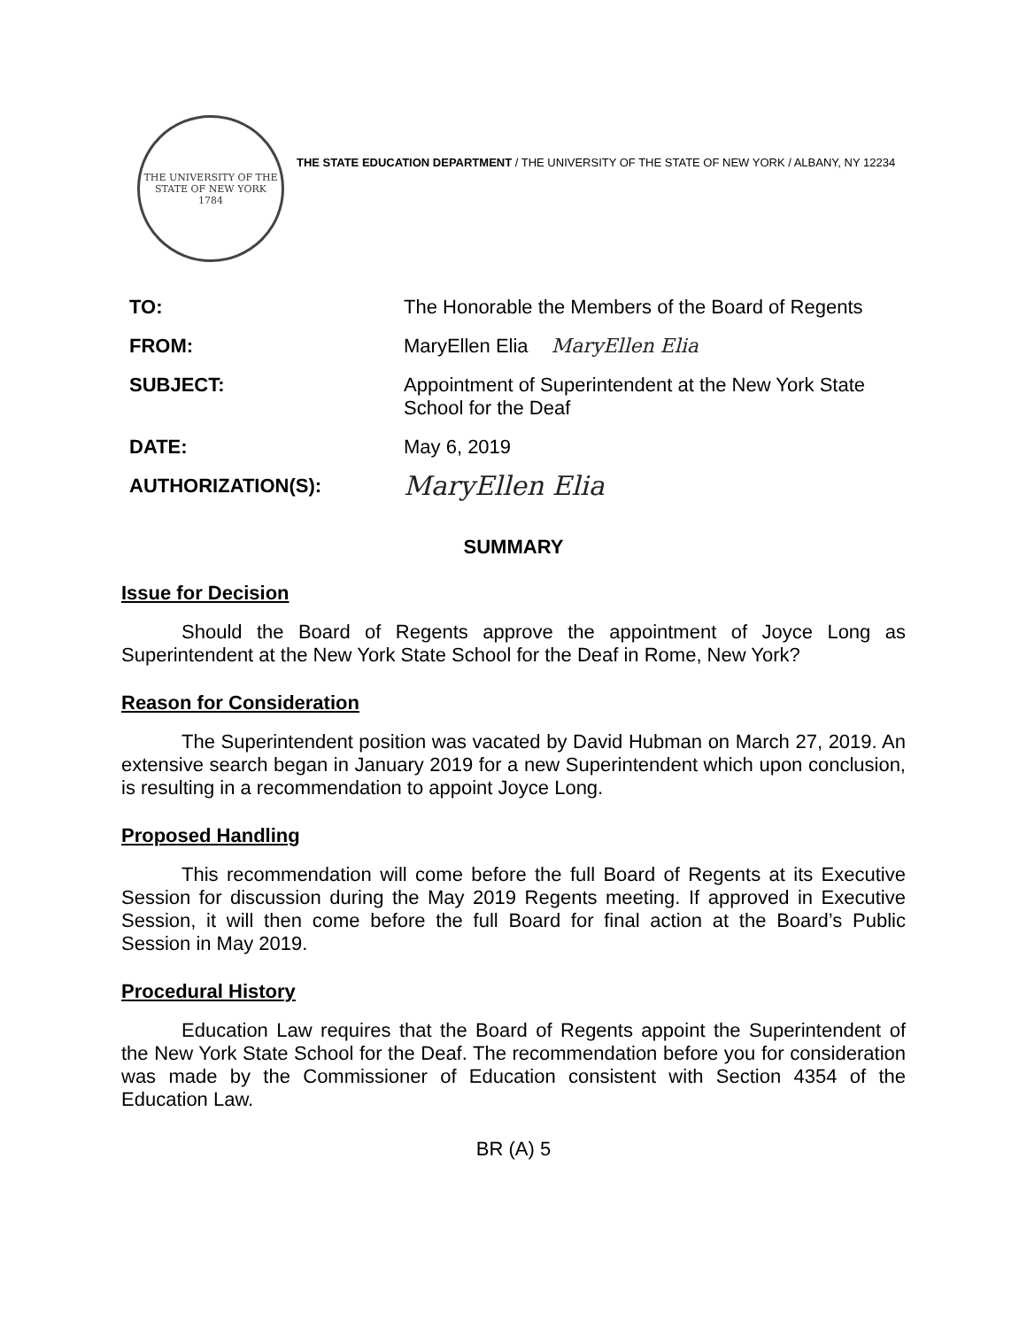THE UNIVERSITY OF THE STATE OF NEW YORK
1784
THE STATE EDUCATION DEPARTMENT / THE UNIVERSITY OF THE STATE OF NEW YORK / ALBANY, NY 12234
| TO: | The Honorable the Members of the Board of Regents |
| FROM: | MaryEllen Elia MaryEllen Elia |
| SUBJECT: | Appointment of Superintendent at the New York State School for the Deaf |
| DATE: | May 6, 2019 |
| AUTHORIZATION(S): | MaryEllen Elia |
SUMMARY
Issue for Decision
Should the Board of Regents approve the appointment of Joyce Long as Superintendent at the New York State School for the Deaf in Rome, New York?
Reason for Consideration
The Superintendent position was vacated by David Hubman on March 27, 2019. An extensive search began in January 2019 for a new Superintendent which upon conclusion, is resulting in a recommendation to appoint Joyce Long.
Proposed Handling
This recommendation will come before the full Board of Regents at its Executive Session for discussion during the May 2019 Regents meeting. If approved in Executive Session, it will then come before the full Board for final action at the Board’s Public Session in May 2019.
Procedural History
Education Law requires that the Board of Regents appoint the Superintendent of the New York State School for the Deaf. The recommendation before you for consideration was made by the Commissioner of Education consistent with Section 4354 of the Education Law.
BR (A) 5